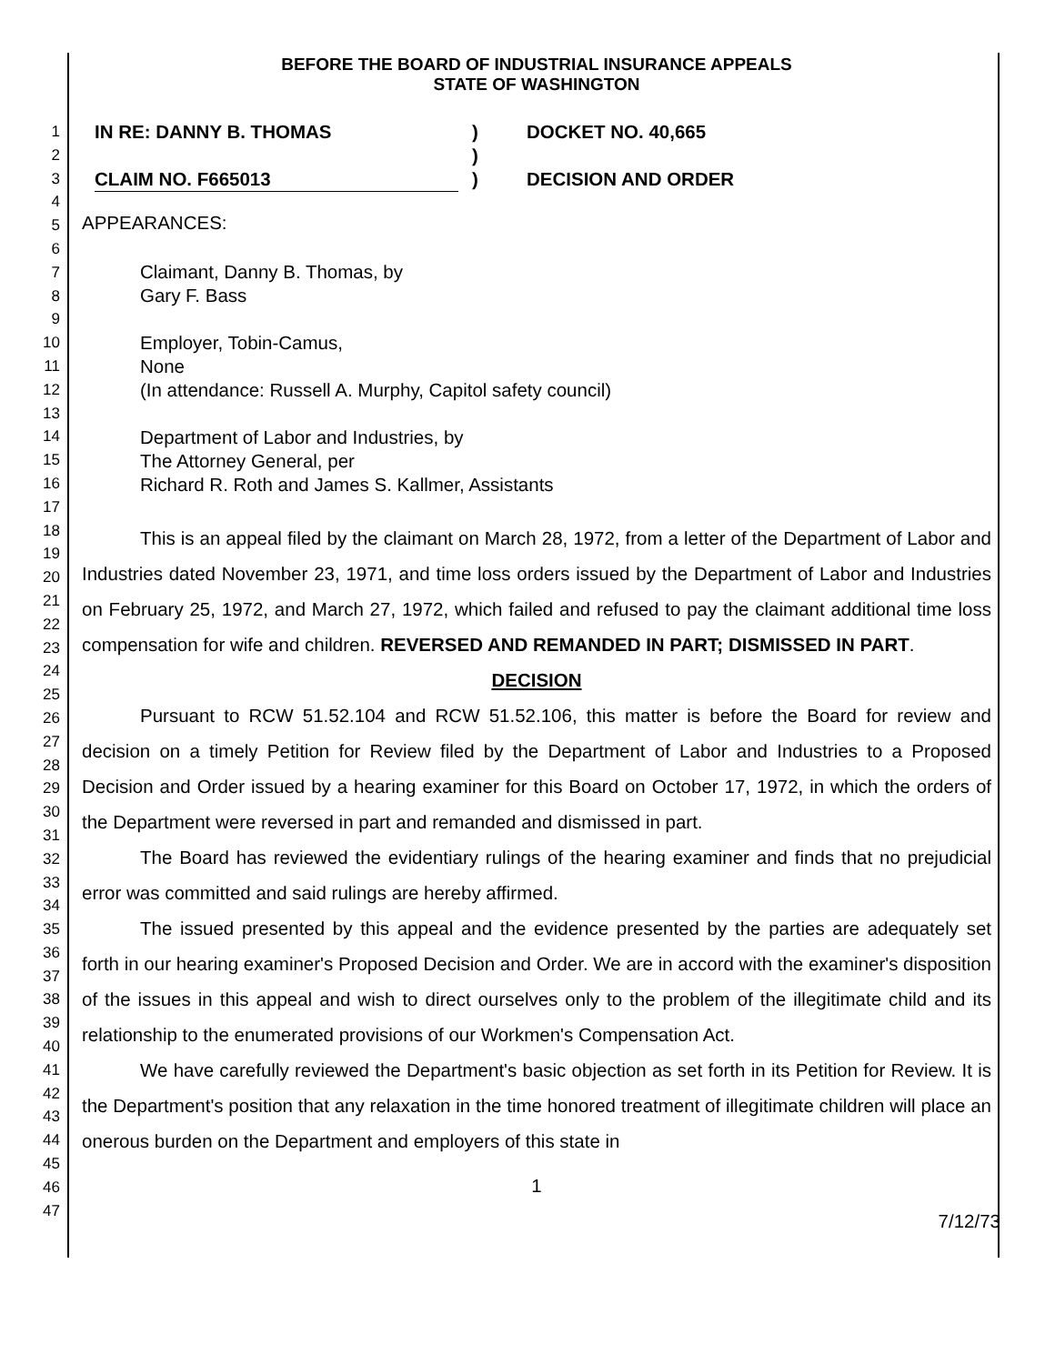1
2
3
4
5
6
7
8
9
10
11
12
13
14
15
16
17
18
19
20
21
22
23
24
25
26
27
28
29
30
31
32
33
34
35
36
37
38
39
40
41
42
43
44
45
46
47
BEFORE THE BOARD OF INDUSTRIAL INSURANCE APPEALS
STATE OF WASHINGTON
IN RE: DANNY B. THOMAS
CLAIM NO. F665013
)
)
)
DOCKET NO. 40,665
DECISION AND ORDER
APPEARANCES:
Claimant, Danny B. Thomas, by
Gary F. Bass
Employer, Tobin-Camus,
None
(In attendance: Russell A. Murphy, Capitol safety council)
Department of Labor and Industries, by
The Attorney General, per
Richard R. Roth and James S. Kallmer, Assistants
This is an appeal filed by the claimant on March 28, 1972, from a letter of the Department of Labor and Industries dated November 23, 1971, and time loss orders issued by the Department of Labor and Industries on February 25, 1972, and March 27, 1972, which failed and refused to pay the claimant additional time loss compensation for wife and children. REVERSED AND REMANDED IN PART; DISMISSED IN PART.
DECISION
Pursuant to RCW 51.52.104 and RCW 51.52.106, this matter is before the Board for review and decision on a timely Petition for Review filed by the Department of Labor and Industries to a Proposed Decision and Order issued by a hearing examiner for this Board on October 17, 1972, in which the orders of the Department were reversed in part and remanded and dismissed in part.
The Board has reviewed the evidentiary rulings of the hearing examiner and finds that no prejudicial error was committed and said rulings are hereby affirmed.
The issued presented by this appeal and the evidence presented by the parties are adequately set forth in our hearing examiner's Proposed Decision and Order. We are in accord with the examiner's disposition of the issues in this appeal and wish to direct ourselves only to the problem of the illegitimate child and its relationship to the enumerated provisions of our Workmen's Compensation Act.
We have carefully reviewed the Department's basic objection as set forth in its Petition for Review. It is the Department's position that any relaxation in the time honored treatment of illegitimate children will place an onerous burden on the Department and employers of this state in
1
7/12/73